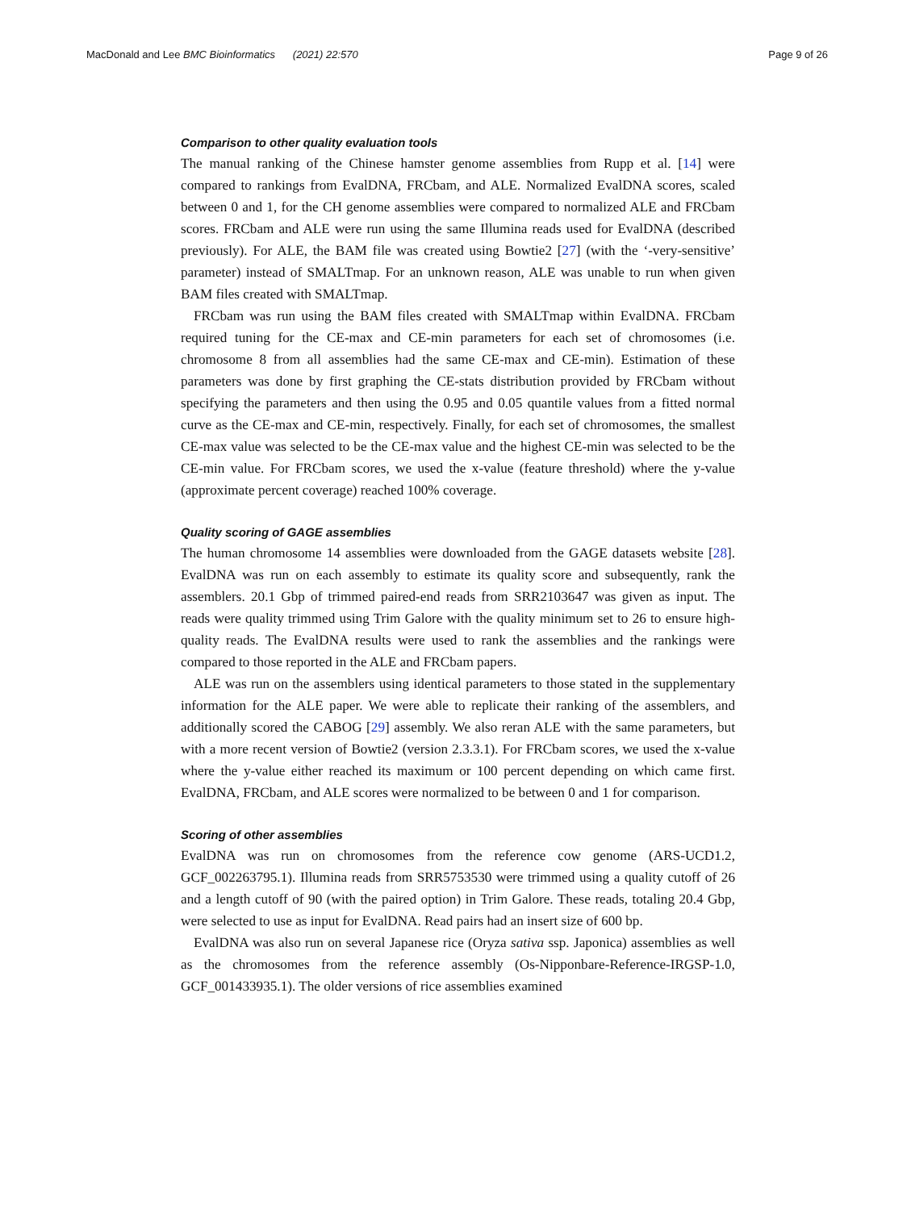MacDonald and Lee BMC Bioinformatics (2021) 22:570 Page 9 of 26
Comparison to other quality evaluation tools
The manual ranking of the Chinese hamster genome assemblies from Rupp et al. [14] were compared to rankings from EvalDNA, FRCbam, and ALE. Normalized EvalDNA scores, scaled between 0 and 1, for the CH genome assemblies were compared to normalized ALE and FRCbam scores. FRCbam and ALE were run using the same Illumina reads used for EvalDNA (described previously). For ALE, the BAM file was created using Bowtie2 [27] (with the ‘-very-sensitive’ parameter) instead of SMALTmap. For an unknown reason, ALE was unable to run when given BAM files created with SMALTmap.
FRCbam was run using the BAM files created with SMALTmap within EvalDNA. FRCbam required tuning for the CE-max and CE-min parameters for each set of chromosomes (i.e. chromosome 8 from all assemblies had the same CE-max and CE-min). Estimation of these parameters was done by first graphing the CE-stats distribution provided by FRCbam without specifying the parameters and then using the 0.95 and 0.05 quantile values from a fitted normal curve as the CE-max and CE-min, respectively. Finally, for each set of chromosomes, the smallest CE-max value was selected to be the CE-max value and the highest CE-min was selected to be the CE-min value. For FRCbam scores, we used the x-value (feature threshold) where the y-value (approximate percent coverage) reached 100% coverage.
Quality scoring of GAGE assemblies
The human chromosome 14 assemblies were downloaded from the GAGE datasets website [28]. EvalDNA was run on each assembly to estimate its quality score and subsequently, rank the assemblers. 20.1 Gbp of trimmed paired-end reads from SRR2103647 was given as input. The reads were quality trimmed using Trim Galore with the quality minimum set to 26 to ensure high-quality reads. The EvalDNA results were used to rank the assemblies and the rankings were compared to those reported in the ALE and FRCbam papers.
ALE was run on the assemblers using identical parameters to those stated in the supplementary information for the ALE paper. We were able to replicate their ranking of the assemblers, and additionally scored the CABOG [29] assembly. We also reran ALE with the same parameters, but with a more recent version of Bowtie2 (version 2.3.3.1). For FRCbam scores, we used the x-value where the y-value either reached its maximum or 100 percent depending on which came first. EvalDNA, FRCbam, and ALE scores were normalized to be between 0 and 1 for comparison.
Scoring of other assemblies
EvalDNA was run on chromosomes from the reference cow genome (ARS-UCD1.2, GCF_002263795.1). Illumina reads from SRR5753530 were trimmed using a quality cutoff of 26 and a length cutoff of 90 (with the paired option) in Trim Galore. These reads, totaling 20.4 Gbp, were selected to use as input for EvalDNA. Read pairs had an insert size of 600 bp.
EvalDNA was also run on several Japanese rice (Oryza sativa ssp. Japonica) assemblies as well as the chromosomes from the reference assembly (Os-Nipponbare-Reference-IRGSP-1.0, GCF_001433935.1). The older versions of rice assemblies examined